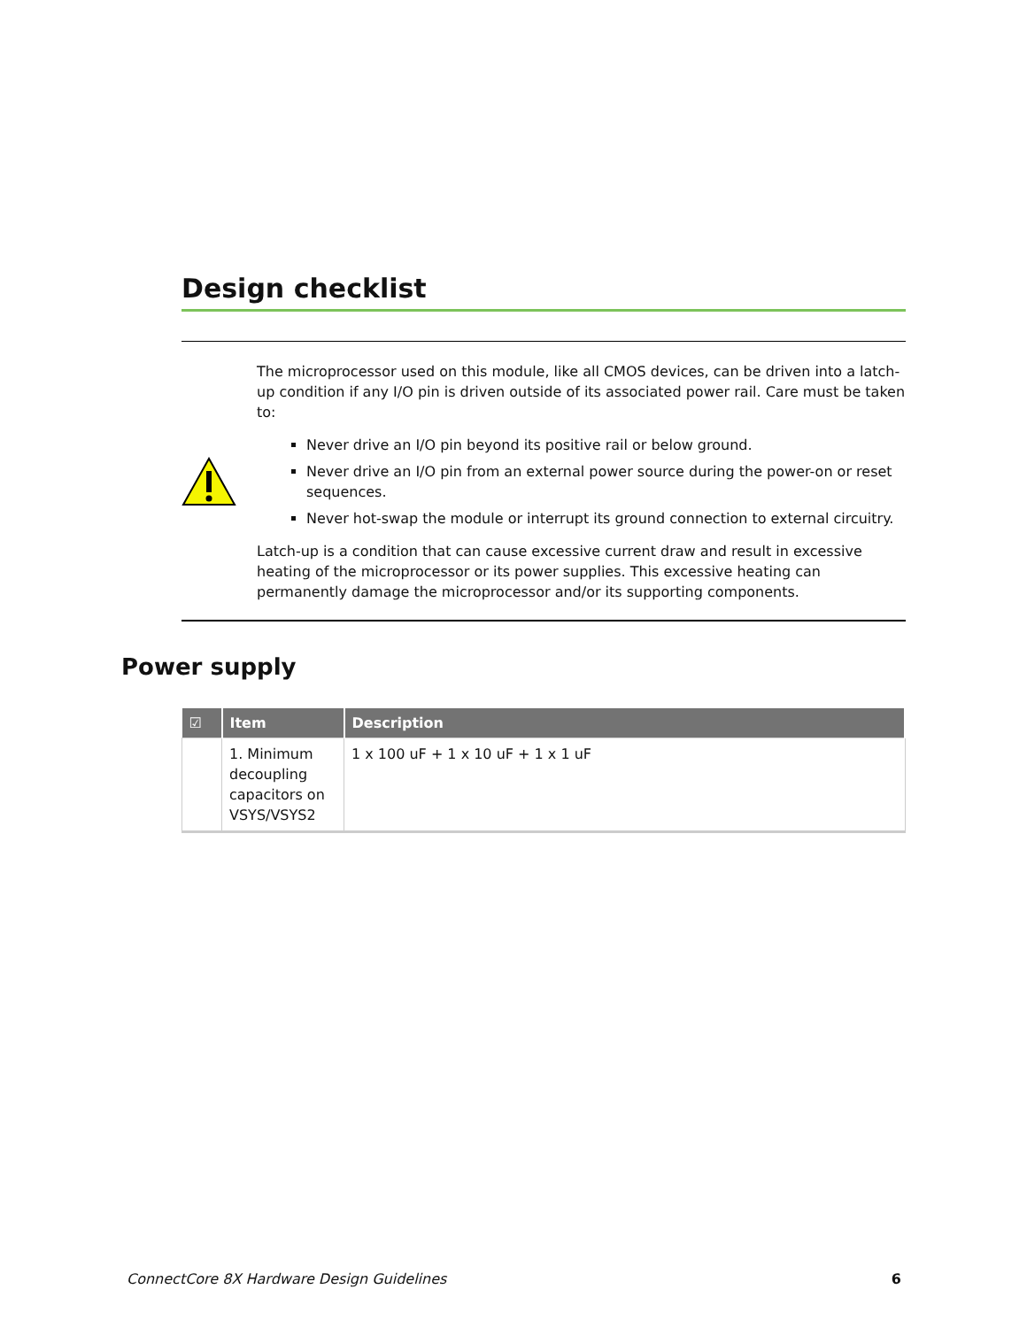Design checklist
The microprocessor used on this module, like all CMOS devices, can be driven into a latch-up condition if any I/O pin is driven outside of its associated power rail. Care must be taken to:
Never drive an I/O pin beyond its positive rail or below ground.
Never drive an I/O pin from an external power source during the power-on or reset sequences.
Never hot-swap the module or interrupt its ground connection to external circuitry.
Latch-up is a condition that can cause excessive current draw and result in excessive heating of the microprocessor or its power supplies. This excessive heating can permanently damage the microprocessor and/or its supporting components.
Power supply
| ☑ | Item | Description |
| --- | --- | --- |
| | 1. Minimum decoupling capacitors on VSYS/VSYS2 | 1 x 100 uF + 1 x 10 uF + 1 x 1 uF |
ConnectCore 8X Hardware Design Guidelines 6